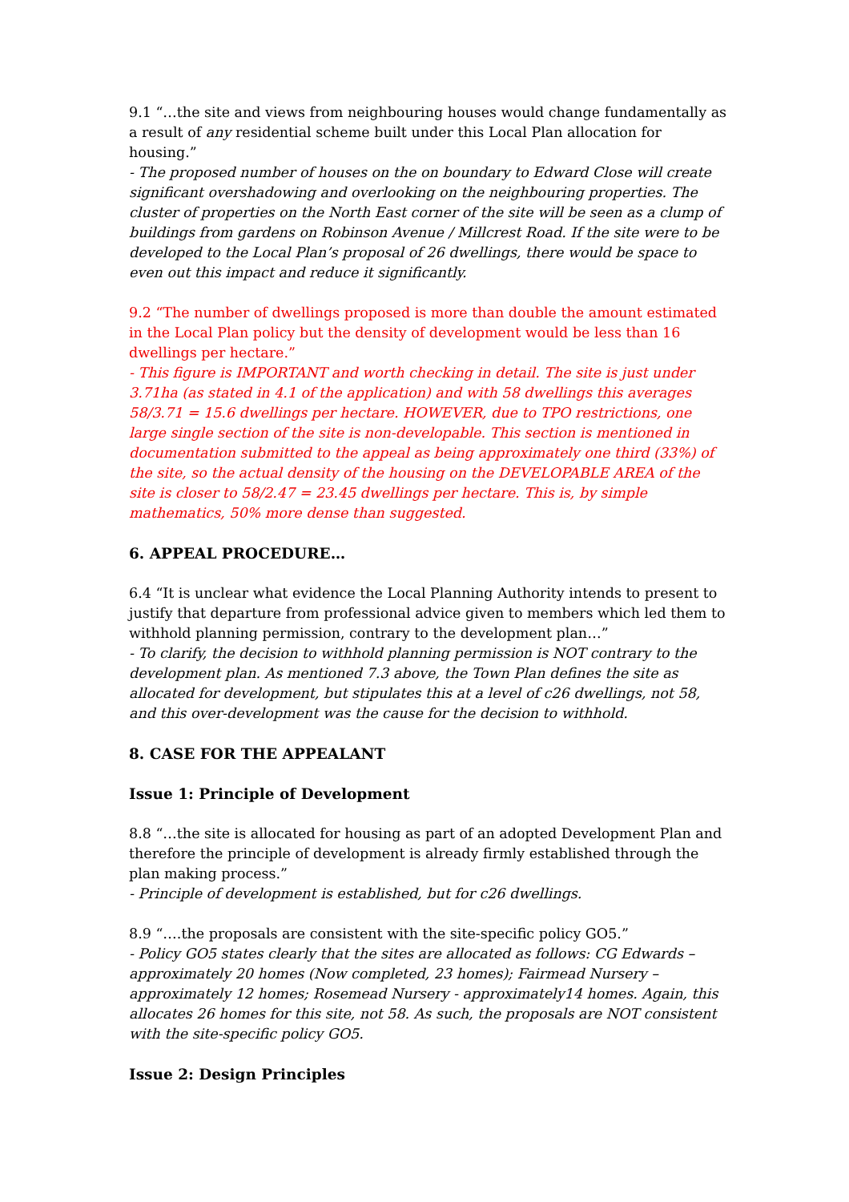9.1 “…the site and views from neighbouring houses would change fundamentally as a result of any residential scheme built under this Local Plan allocation for housing.”
- The proposed number of houses on the on boundary to Edward Close will create significant overshadowing and overlooking on the neighbouring properties. The cluster of properties on the North East corner of the site will be seen as a clump of buildings from gardens on Robinson Avenue / Millcrest Road. If the site were to be developed to the Local Plan’s proposal of 26 dwellings, there would be space to even out this impact and reduce it significantly.
9.2 “The number of dwellings proposed is more than double the amount estimated in the Local Plan policy but the density of development would be less than 16 dwellings per hectare.”
- This figure is IMPORTANT and worth checking in detail. The site is just under 3.71ha (as stated in 4.1 of the application) and with 58 dwellings this averages 58/3.71 = 15.6 dwellings per hectare. HOWEVER, due to TPO restrictions, one large single section of the site is non-developable. This section is mentioned in documentation submitted to the appeal as being approximately one third (33%) of the site, so the actual density of the housing on the DEVELOPABLE AREA of the site is closer to 58/2.47 = 23.45 dwellings per hectare. This is, by simple mathematics, 50% more dense than suggested.
6. APPEAL PROCEDURE…
6.4 “It is unclear what evidence the Local Planning Authority intends to present to justify that departure from professional advice given to members which led them to withhold planning permission, contrary to the development plan…”
- To clarify, the decision to withhold planning permission is NOT contrary to the development plan. As mentioned 7.3 above, the Town Plan defines the site as allocated for development, but stipulates this at a level of c26 dwellings, not 58, and this over-development was the cause for the decision to withhold.
8. CASE FOR THE APPEALANT
Issue 1: Principle of Development
8.8 “…the site is allocated for housing as part of an adopted Development Plan and therefore the principle of development is already firmly established through the plan making process.”
- Principle of development is established, but for c26 dwellings.
8.9 “….the proposals are consistent with the site-specific policy GO5.”
- Policy GO5 states clearly that the sites are allocated as follows: CG Edwards – approximately 20 homes (Now completed, 23 homes); Fairmead Nursery – approximately 12 homes; Rosemead Nursery - approximately14 homes. Again, this allocates 26 homes for this site, not 58. As such, the proposals are NOT consistent with the site-specific policy GO5.
Issue 2: Design Principles